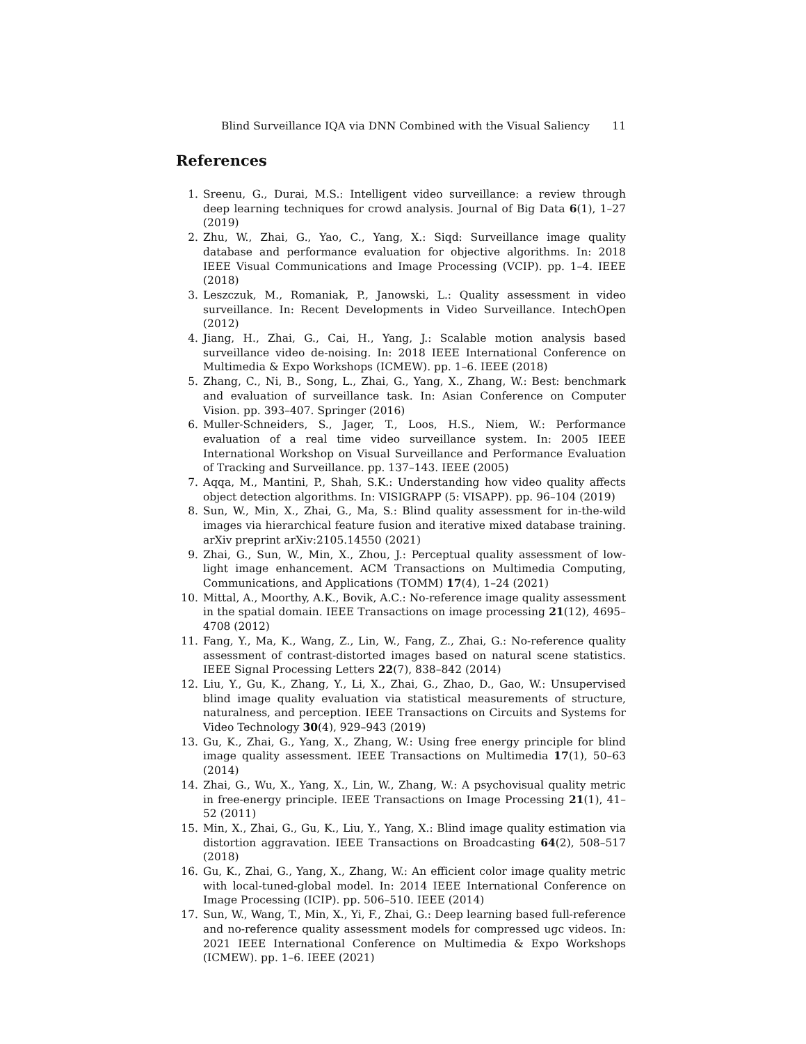Blind Surveillance IQA via DNN Combined with the Visual Saliency 11
References
1. Sreenu, G., Durai, M.S.: Intelligent video surveillance: a review through deep learning techniques for crowd analysis. Journal of Big Data 6(1), 1–27 (2019)
2. Zhu, W., Zhai, G., Yao, C., Yang, X.: Siqd: Surveillance image quality database and performance evaluation for objective algorithms. In: 2018 IEEE Visual Communications and Image Processing (VCIP). pp. 1–4. IEEE (2018)
3. Leszczuk, M., Romaniak, P., Janowski, L.: Quality assessment in video surveillance. In: Recent Developments in Video Surveillance. IntechOpen (2012)
4. Jiang, H., Zhai, G., Cai, H., Yang, J.: Scalable motion analysis based surveillance video de-noising. In: 2018 IEEE International Conference on Multimedia & Expo Workshops (ICMEW). pp. 1–6. IEEE (2018)
5. Zhang, C., Ni, B., Song, L., Zhai, G., Yang, X., Zhang, W.: Best: benchmark and evaluation of surveillance task. In: Asian Conference on Computer Vision. pp. 393–407. Springer (2016)
6. Muller-Schneiders, S., Jager, T., Loos, H.S., Niem, W.: Performance evaluation of a real time video surveillance system. In: 2005 IEEE International Workshop on Visual Surveillance and Performance Evaluation of Tracking and Surveillance. pp. 137–143. IEEE (2005)
7. Aqqa, M., Mantini, P., Shah, S.K.: Understanding how video quality affects object detection algorithms. In: VISIGRAPP (5: VISAPP). pp. 96–104 (2019)
8. Sun, W., Min, X., Zhai, G., Ma, S.: Blind quality assessment for in-the-wild images via hierarchical feature fusion and iterative mixed database training. arXiv preprint arXiv:2105.14550 (2021)
9. Zhai, G., Sun, W., Min, X., Zhou, J.: Perceptual quality assessment of low-light image enhancement. ACM Transactions on Multimedia Computing, Communications, and Applications (TOMM) 17(4), 1–24 (2021)
10. Mittal, A., Moorthy, A.K., Bovik, A.C.: No-reference image quality assessment in the spatial domain. IEEE Transactions on image processing 21(12), 4695–4708 (2012)
11. Fang, Y., Ma, K., Wang, Z., Lin, W., Fang, Z., Zhai, G.: No-reference quality assessment of contrast-distorted images based on natural scene statistics. IEEE Signal Processing Letters 22(7), 838–842 (2014)
12. Liu, Y., Gu, K., Zhang, Y., Li, X., Zhai, G., Zhao, D., Gao, W.: Unsupervised blind image quality evaluation via statistical measurements of structure, naturalness, and perception. IEEE Transactions on Circuits and Systems for Video Technology 30(4), 929–943 (2019)
13. Gu, K., Zhai, G., Yang, X., Zhang, W.: Using free energy principle for blind image quality assessment. IEEE Transactions on Multimedia 17(1), 50–63 (2014)
14. Zhai, G., Wu, X., Yang, X., Lin, W., Zhang, W.: A psychovisual quality metric in free-energy principle. IEEE Transactions on Image Processing 21(1), 41–52 (2011)
15. Min, X., Zhai, G., Gu, K., Liu, Y., Yang, X.: Blind image quality estimation via distortion aggravation. IEEE Transactions on Broadcasting 64(2), 508–517 (2018)
16. Gu, K., Zhai, G., Yang, X., Zhang, W.: An efficient color image quality metric with local-tuned-global model. In: 2014 IEEE International Conference on Image Processing (ICIP). pp. 506–510. IEEE (2014)
17. Sun, W., Wang, T., Min, X., Yi, F., Zhai, G.: Deep learning based full-reference and no-reference quality assessment models for compressed ugc videos. In: 2021 IEEE International Conference on Multimedia & Expo Workshops (ICMEW). pp. 1–6. IEEE (2021)